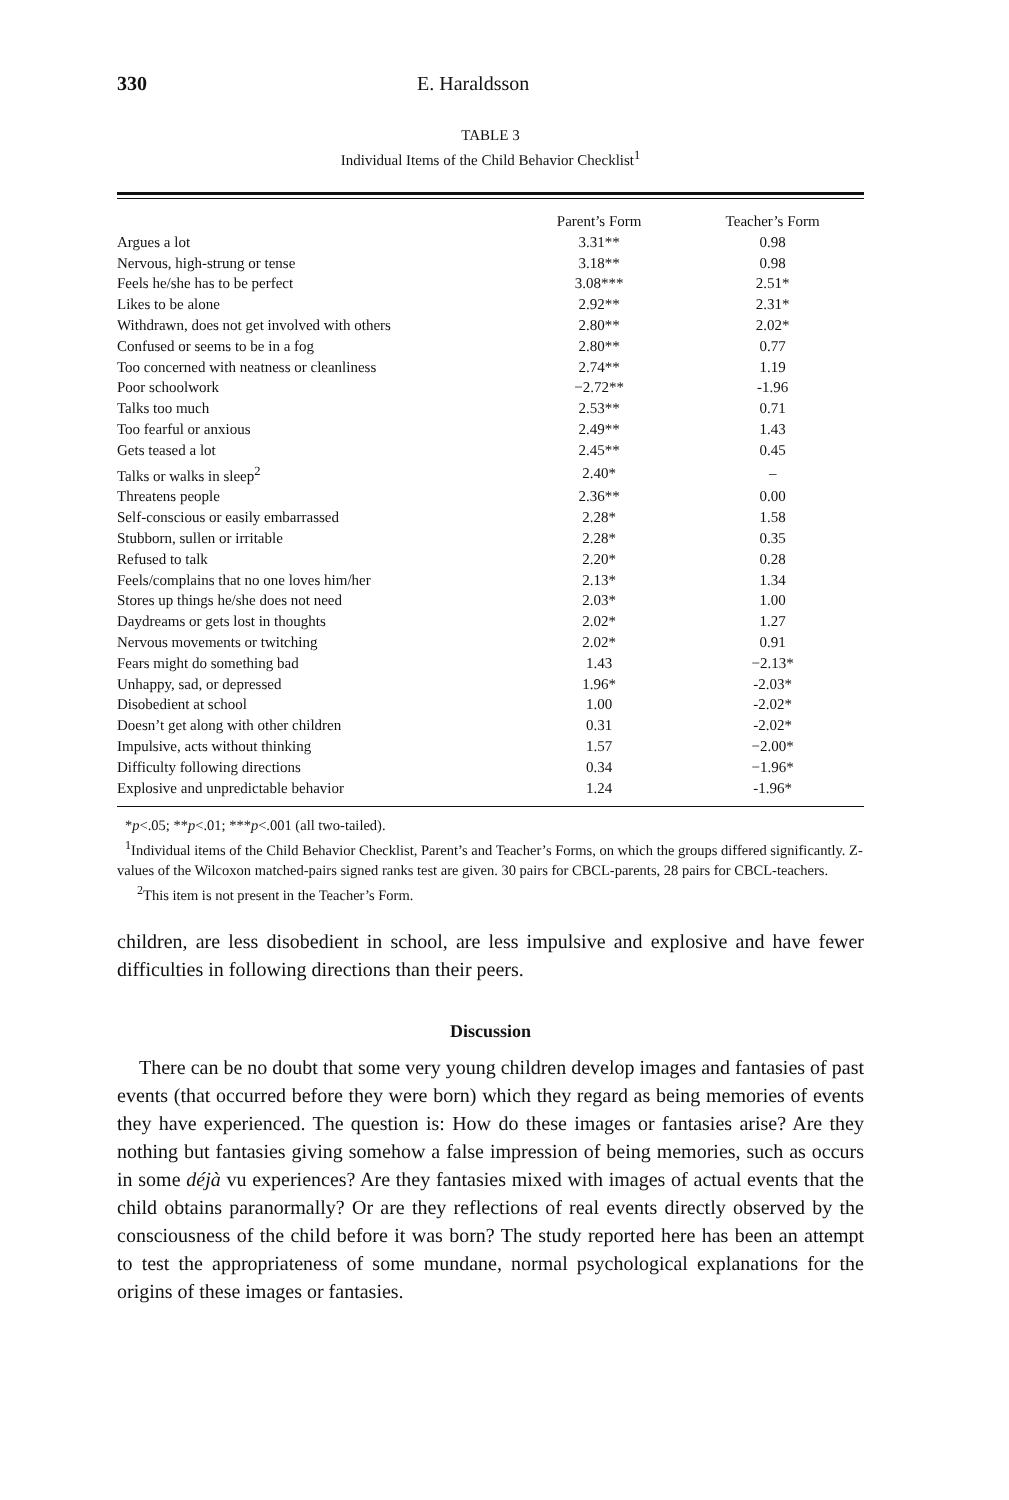330 E. Haraldsson
TABLE 3
Individual Items of the Child Behavior Checklist<sup>1</sup>
| | Parent’s Form | Teacher’s Form |
| --- | --- | --- |
| Argues a lot | 3.31** | 0.98 |
| Nervous, high-strung or tense | 3.18** | 0.98 |
| Feels he/she has to be perfect | 3.08*** | 2.51* |
| Likes to be alone | 2.92** | 2.31* |
| Withdrawn, does not get involved with others | 2.80** | 2.02* |
| Confused or seems to be in a fog | 2.80** | 0.77 |
| Too concerned with neatness or cleanliness | 2.74** | 1.19 |
| Poor schoolwork | −2.72** | -1.96 |
| Talks too much | 2.53** | 0.71 |
| Too fearful or anxious | 2.49** | 1.43 |
| Gets teased a lot | 2.45** | 0.45 |
| Talks or walks in sleep<sup>2</sup> | 2.40* | – |
| Threatens people | 2.36** | 0.00 |
| Self-conscious or easily embarrassed | 2.28* | 1.58 |
| Stubborn, sullen or irritable | 2.28* | 0.35 |
| Refused to talk | 2.20* | 0.28 |
| Feels/complains that no one loves him/her | 2.13* | 1.34 |
| Stores up things he/she does not need | 2.03* | 1.00 |
| Daydreams or gets lost in thoughts | 2.02* | 1.27 |
| Nervous movements or twitching | 2.02* | 0.91 |
| Fears might do something bad | 1.43 | −2.13* |
| Unhappy, sad, or depressed | 1.96* | -2.03* |
| Disobedient at school | 1.00 | -2.02* |
| Doesn’t get along with other children | 0.31 | -2.02* |
| Impulsive, acts without thinking | 1.57 | −2.00* |
| Difficulty following directions | 0.34 | −1.96* |
| Explosive and unpredictable behavior | 1.24 | -1.96* |
*p<.05; **p<.01; ***p<.001 (all two-tailed).
<sup>1</sup> Individual items of the Child Behavior Checklist, Parent’s and Teacher’s Forms, on which the groups differed significantly. Z-values of the Wilcoxon matched-pairs signed ranks test are given. 30 pairs for CBCL-parents, 28 pairs for CBCL-teachers.
<sup>2</sup> This item is not present in the Teacher’s Form.
children, are less disobedient in school, are less impulsive and explosive and have fewer difficulties in following directions than their peers.
Discussion
There can be no doubt that some very young children develop images and fantasies of past events (that occurred before they were born) which they regard as being memories of events they have experienced. The question is: How do these images or fantasies arise? Are they nothing but fantasies giving somehow a false impression of being memories, such as occurs in some déjà vu experiences? Are they fantasies mixed with images of actual events that the child obtains paranormally? Or are they reflections of real events directly observed by the consciousness of the child before it was born? The study reported here has been an attempt to test the appropriateness of some mundane, normal psychological explanations for the origins of these images or fantasies.